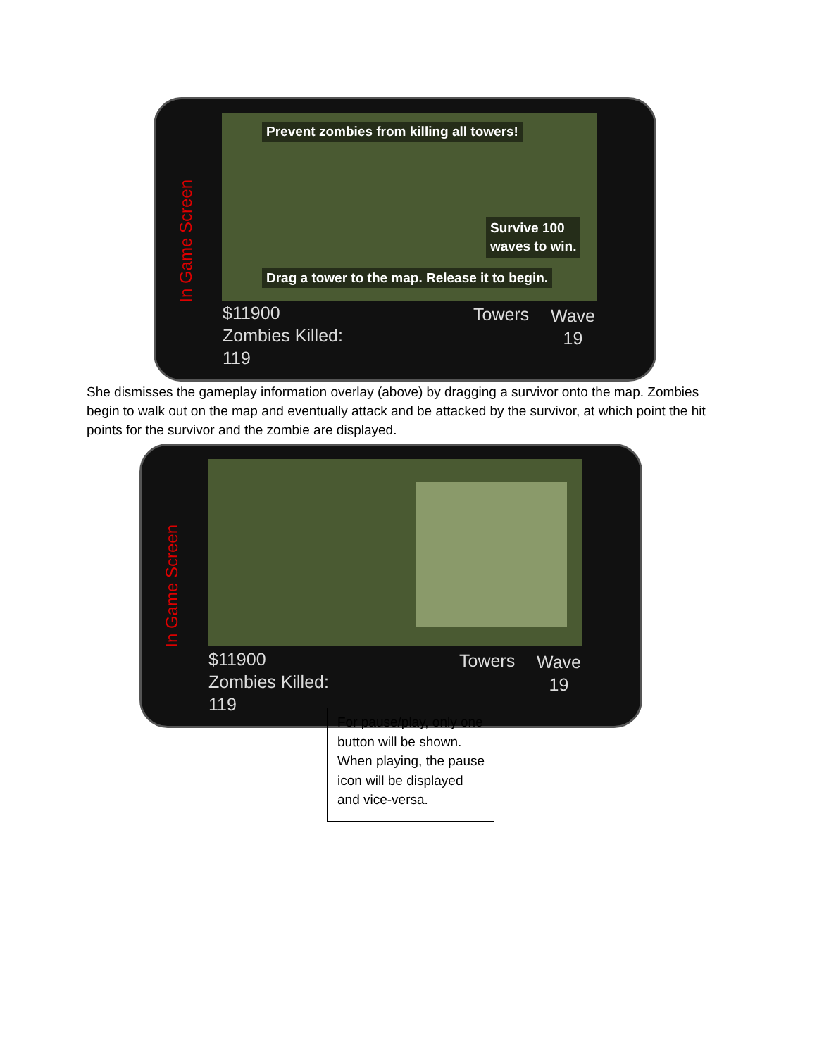In Game Screen
Prevent zombies from killing all towers!
Survive 100
waves to win.
Drag a tower to the map. Release it to begin.
$11900
Zombies Killed:
119
Towers
Wave
19
She dismisses the gameplay information overlay (above) by dragging a survivor onto the map. Zombies begin to walk out on the map and eventually attack and be attacked by the survivor, at which point the hit points for the survivor and the zombie are displayed.
In Game Screen
$11900
Zombies Killed:
119
Towers
Wave
19
For pause/play, only one button will be shown. When playing, the pause icon will be displayed and vice-versa.